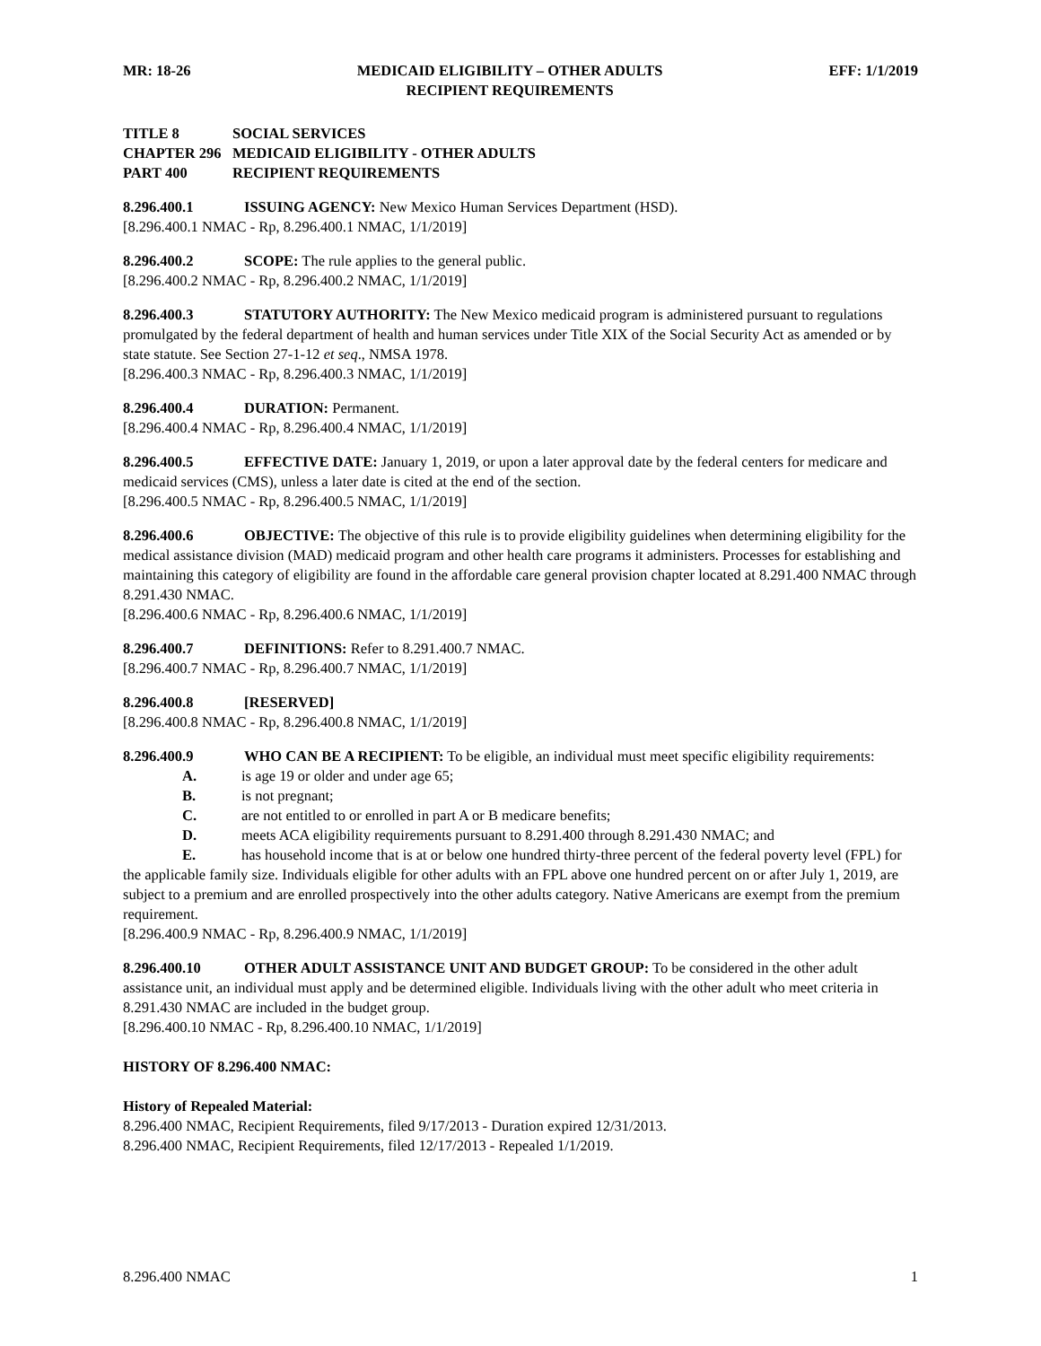MR: 18-26 MEDICAID ELIGIBILITY – OTHER ADULTS
RECIPIENT REQUIREMENTS
EFF: 1/1/2019
TITLE 8 SOCIAL SERVICES
CHAPTER 296 MEDICAID ELIGIBILITY - OTHER ADULTS
PART 400 RECIPIENT REQUIREMENTS
8.296.400.1 ISSUING AGENCY: New Mexico Human Services Department (HSD).
[8.296.400.1 NMAC - Rp, 8.296.400.1 NMAC, 1/1/2019]
8.296.400.2 SCOPE: The rule applies to the general public.
[8.296.400.2 NMAC - Rp, 8.296.400.2 NMAC, 1/1/2019]
8.296.400.3 STATUTORY AUTHORITY: The New Mexico medicaid program is administered pursuant to regulations promulgated by the federal department of health and human services under Title XIX of the Social Security Act as amended or by state statute. See Section 27-1-12 et seq., NMSA 1978.
[8.296.400.3 NMAC - Rp, 8.296.400.3 NMAC, 1/1/2019]
8.296.400.4 DURATION: Permanent.
[8.296.400.4 NMAC - Rp, 8.296.400.4 NMAC, 1/1/2019]
8.296.400.5 EFFECTIVE DATE: January 1, 2019, or upon a later approval date by the federal centers for medicare and medicaid services (CMS), unless a later date is cited at the end of the section.
[8.296.400.5 NMAC - Rp, 8.296.400.5 NMAC, 1/1/2019]
8.296.400.6 OBJECTIVE: The objective of this rule is to provide eligibility guidelines when determining eligibility for the medical assistance division (MAD) medicaid program and other health care programs it administers. Processes for establishing and maintaining this category of eligibility are found in the affordable care general provision chapter located at 8.291.400 NMAC through 8.291.430 NMAC.
[8.296.400.6 NMAC - Rp, 8.296.400.6 NMAC, 1/1/2019]
8.296.400.7 DEFINITIONS: Refer to 8.291.400.7 NMAC.
[8.296.400.7 NMAC - Rp, 8.296.400.7 NMAC, 1/1/2019]
8.296.400.8 [RESERVED]
[8.296.400.8 NMAC - Rp, 8.296.400.8 NMAC, 1/1/2019]
8.296.400.9 WHO CAN BE A RECIPIENT: To be eligible, an individual must meet specific eligibility requirements:
A. is age 19 or older and under age 65;
B. is not pregnant;
C. are not entitled to or enrolled in part A or B medicare benefits;
D. meets ACA eligibility requirements pursuant to 8.291.400 through 8.291.430 NMAC; and
E. has household income that is at or below one hundred thirty-three percent of the federal poverty level (FPL) for the applicable family size. Individuals eligible for other adults with an FPL above one hundred percent on or after July 1, 2019, are subject to a premium and are enrolled prospectively into the other adults category. Native Americans are exempt from the premium requirement.
[8.296.400.9 NMAC - Rp, 8.296.400.9 NMAC, 1/1/2019]
8.296.400.10 OTHER ADULT ASSISTANCE UNIT AND BUDGET GROUP: To be considered in the other adult assistance unit, an individual must apply and be determined eligible. Individuals living with the other adult who meet criteria in 8.291.430 NMAC are included in the budget group.
[8.296.400.10 NMAC - Rp, 8.296.400.10 NMAC, 1/1/2019]
HISTORY OF 8.296.400 NMAC:
History of Repealed Material:
8.296.400 NMAC, Recipient Requirements, filed 9/17/2013 - Duration expired 12/31/2013.
8.296.400 NMAC, Recipient Requirements, filed 12/17/2013 - Repealed 1/1/2019.
8.296.400 NMAC 1